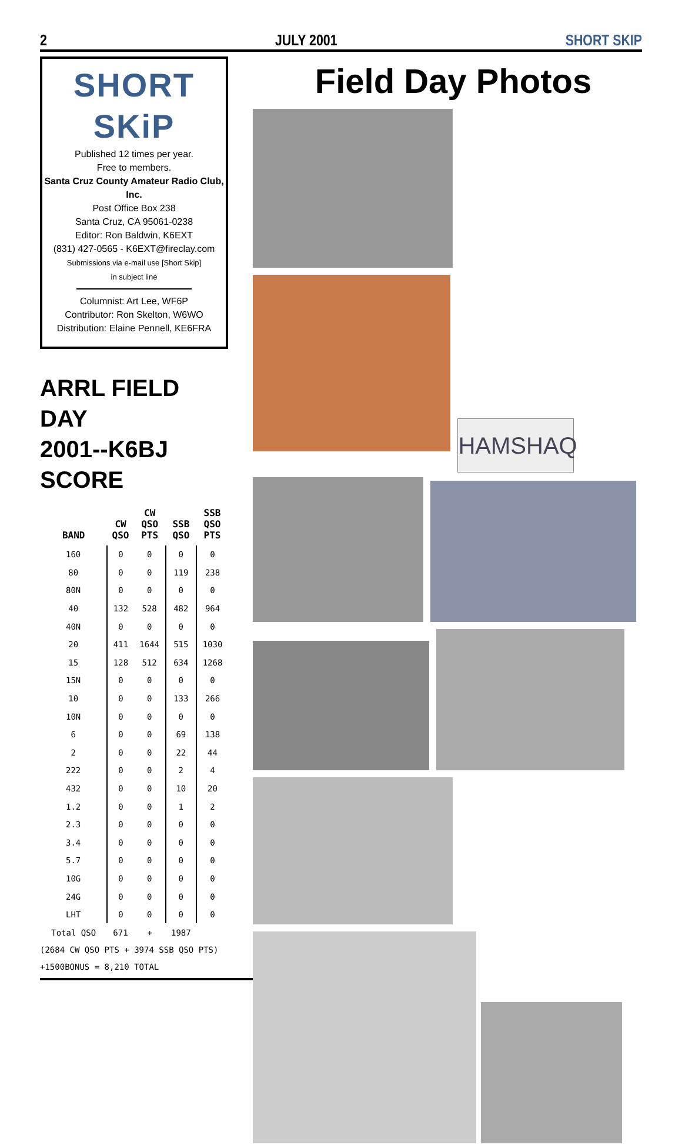2 JULY 2001 SHORT SKIP
SHORT SKiP
Published 12 times per year.
Free to members.
Santa Cruz County Amateur Radio Club, Inc.
Post Office Box 238
Santa Cruz, CA 95061-0238
Editor: Ron Baldwin, K6EXT
(831) 427-0565 - K6EXT@fireclay.com
Submissions via e-mail use [Short Skip]
in subject line
Columnist: Art Lee, WF6P
Contributor: Ron Skelton, W6WO
Distribution: Elaine Pennell, KE6FRA
ARRL FIELD DAY
2001--K6BJ SCORE
| BAND | CW QSO | CW QSO PTS | SSB QSO | SSB QSO PTS |
| --- | --- | --- | --- | --- |
| 160 | 0 | 0 | 0 | 0 |
| 80 | 0 | 0 | 119 | 238 |
| 80N | 0 | 0 | 0 | 0 |
| 40 | 132 | 528 | 482 | 964 |
| 40N | 0 | 0 | 0 | 0 |
| 20 | 411 | 1644 | 515 | 1030 |
| 15 | 128 | 512 | 634 | 1268 |
| 15N | 0 | 0 | 0 | 0 |
| 10 | 0 | 0 | 133 | 266 |
| 10N | 0 | 0 | 0 | 0 |
| 6 | 0 | 0 | 69 | 138 |
| 2 | 0 | 0 | 22 | 44 |
| 222 | 0 | 0 | 2 | 4 |
| 432 | 0 | 0 | 10 | 20 |
| 1.2 | 0 | 0 | 1 | 2 |
| 2.3 | 0 | 0 | 0 | 0 |
| 3.4 | 0 | 0 | 0 | 0 |
| 5.7 | 0 | 0 | 0 | 0 |
| 10G | 0 | 0 | 0 | 0 |
| 24G | 0 | 0 | 0 | 0 |
| LHT | 0 | 0 | 0 | 0 |
| Total QSO | 671 | + | 1987 | |
(2684 CW QSO PTS + 3974 SSB QSO PTS)
+1500BONUS = 8,210 TOTAL
Field Day Photos
HAMSHAQ